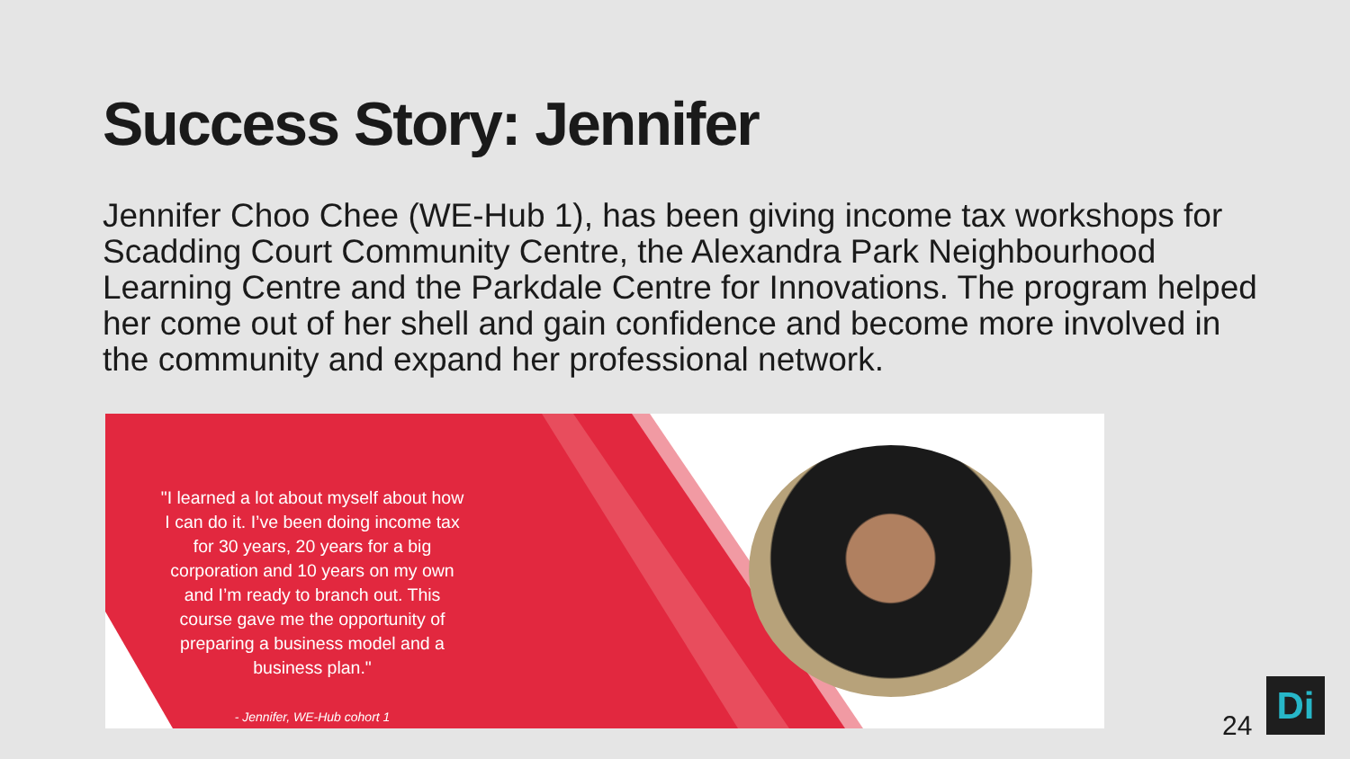Success Story: Jennifer
Jennifer Choo Chee (WE-Hub 1), has been giving income tax workshops for Scadding Court Community Centre, the Alexandra Park Neighbourhood Learning Centre and the Parkdale Centre for Innovations. The program helped her come out of her shell and gain confidence and become more involved in the community and expand her professional network.
"I learned a lot about myself about how I can do it. I’ve been doing income tax for 30 years, 20 years for a big corporation and 10 years on my own and I’m ready to branch out. This course gave me the opportunity of preparing a business model and a business plan."
- Jennifer, WE-Hub cohort 1
24
Di